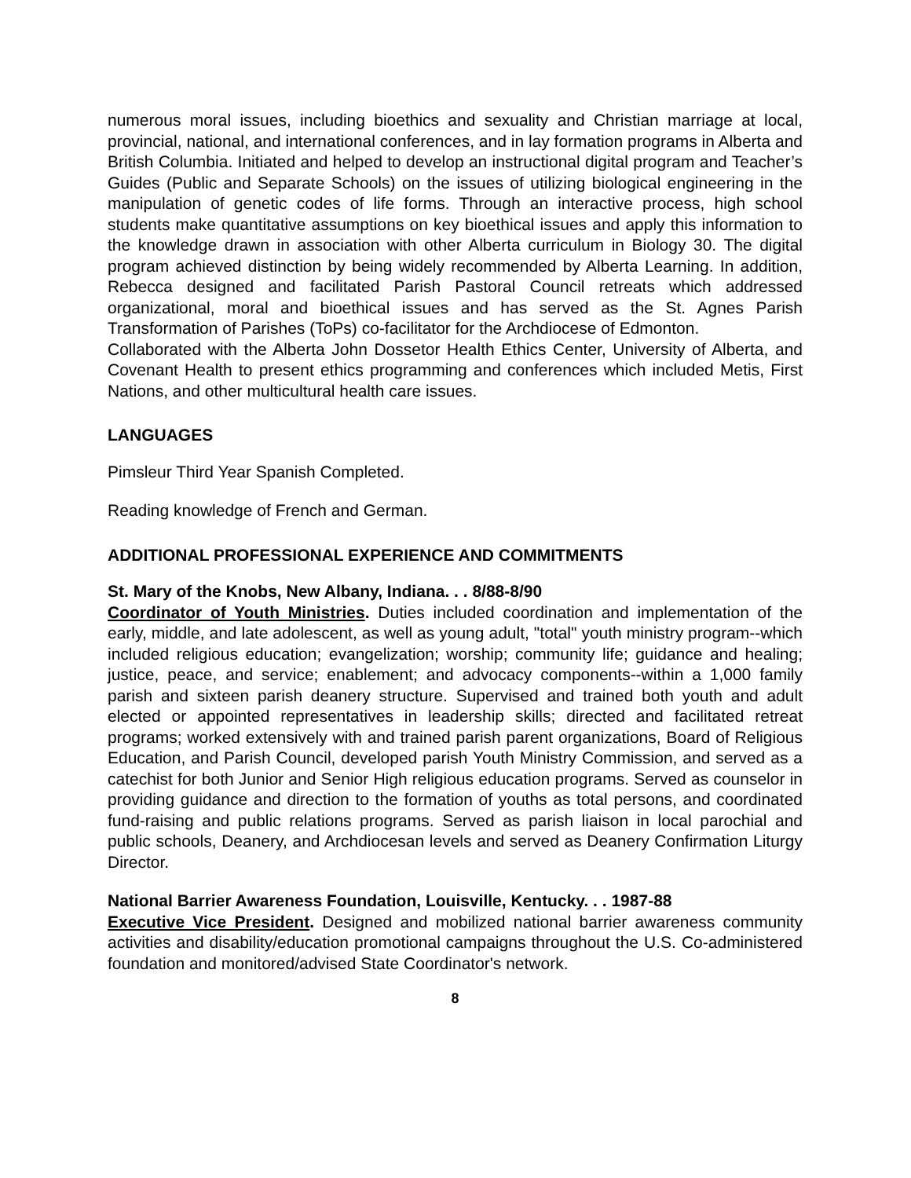numerous moral issues, including bioethics and sexuality and Christian marriage at local, provincial, national, and international conferences, and in lay formation programs in Alberta and British Columbia. Initiated and helped to develop an instructional digital program and Teacher’s Guides (Public and Separate Schools) on the issues of utilizing biological engineering in the manipulation of genetic codes of life forms. Through an interactive process, high school students make quantitative assumptions on key bioethical issues and apply this information to the knowledge drawn in association with other Alberta curriculum in Biology 30. The digital program achieved distinction by being widely recommended by Alberta Learning. In addition, Rebecca designed and facilitated Parish Pastoral Council retreats which addressed organizational, moral and bioethical issues and has served as the St. Agnes Parish Transformation of Parishes (ToPs) co-facilitator for the Archdiocese of Edmonton.
Collaborated with the Alberta John Dossetor Health Ethics Center, University of Alberta, and Covenant Health to present ethics programming and conferences which included Metis, First Nations, and other multicultural health care issues.
LANGUAGES
Pimsleur Third Year Spanish Completed.
Reading knowledge of French and German.
ADDITIONAL PROFESSIONAL EXPERIENCE AND COMMITMENTS
St. Mary of the Knobs, New Albany, Indiana. . . 8/88-8/90
Coordinator of Youth Ministries. Duties included coordination and implementation of the early, middle, and late adolescent, as well as young adult, "total" youth ministry program--which included religious education; evangelization; worship; community life; guidance and healing; justice, peace, and service; enablement; and advocacy components--within a 1,000 family parish and sixteen parish deanery structure. Supervised and trained both youth and adult elected or appointed representatives in leadership skills; directed and facilitated retreat programs; worked extensively with and trained parish parent organizations, Board of Religious Education, and Parish Council, developed parish Youth Ministry Commission, and served as a catechist for both Junior and Senior High religious education programs. Served as counselor in providing guidance and direction to the formation of youths as total persons, and coordinated fund-raising and public relations programs. Served as parish liaison in local parochial and public schools, Deanery, and Archdiocesan levels and served as Deanery Confirmation Liturgy Director.
National Barrier Awareness Foundation, Louisville, Kentucky. . . 1987-88
Executive Vice President. Designed and mobilized national barrier awareness community activities and disability/education promotional campaigns throughout the U.S. Co-administered foundation and monitored/advised State Coordinator's network.
8